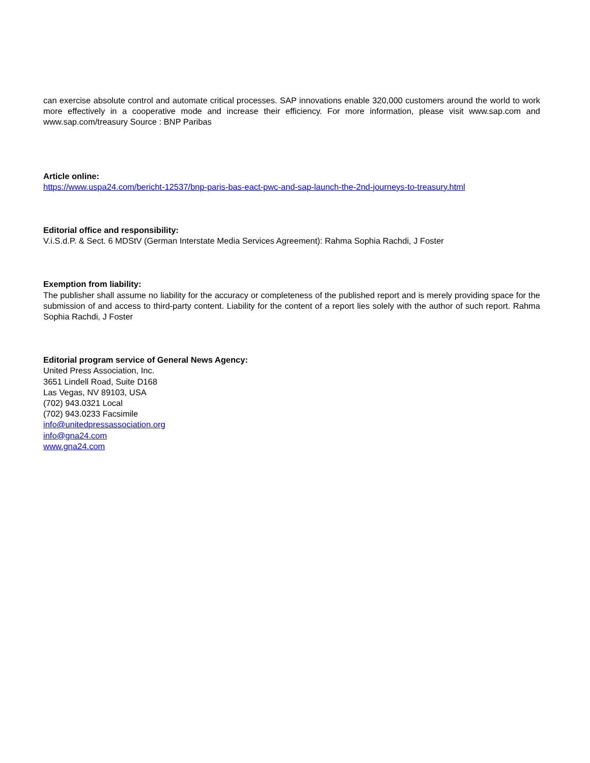can exercise absolute control and automate critical processes. SAP innovations enable 320,000 customers around the world to work more effectively in a cooperative mode and increase their efficiency. For more information, please visit www.sap.com and www.sap.com/treasury Source : BNP Paribas
Article online:
https://www.uspa24.com/bericht-12537/bnp-paris-bas-eact-pwc-and-sap-launch-the-2nd-journeys-to-treasury.html
Editorial office and responsibility:
V.i.S.d.P. & Sect. 6 MDStV (German Interstate Media Services Agreement): Rahma Sophia Rachdi, J Foster
Exemption from liability:
The publisher shall assume no liability for the accuracy or completeness of the published report and is merely providing space for the submission of and access to third-party content. Liability for the content of a report lies solely with the author of such report. Rahma Sophia Rachdi, J Foster
Editorial program service of General News Agency:
United Press Association, Inc.
3651 Lindell Road, Suite D168
Las Vegas, NV 89103, USA
(702) 943.0321 Local
(702) 943.0233 Facsimile
info@unitedpressassociation.org
info@gna24.com
www.gna24.com